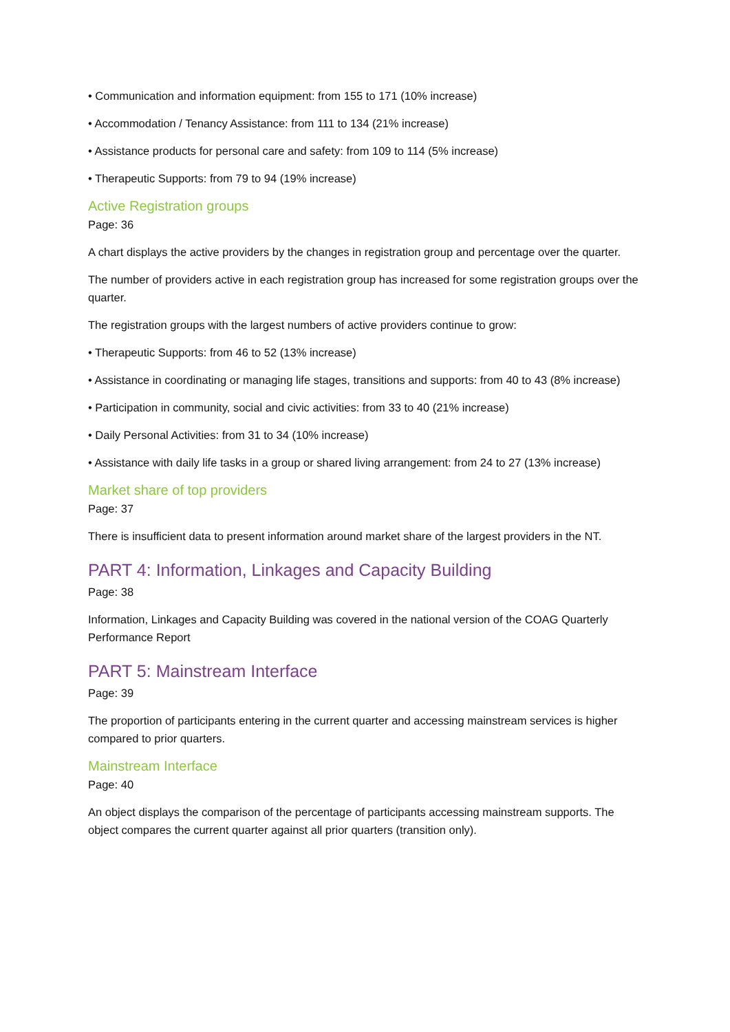• Communication and information equipment: from 155 to 171 (10% increase)
• Accommodation / Tenancy Assistance: from 111 to 134 (21% increase)
• Assistance products for personal care and safety: from 109 to 114 (5% increase)
• Therapeutic Supports: from 79 to 94 (19% increase)
Active Registration groups
Page: 36
A chart displays the active providers by the changes in registration group and percentage over the quarter.
The number of providers active in each registration group has increased for some registration groups over the quarter.
The registration groups with the largest numbers of active providers continue to grow:
• Therapeutic Supports: from 46 to 52 (13% increase)
• Assistance in coordinating or managing life stages, transitions and supports: from 40 to 43 (8% increase)
• Participation in community, social and civic activities: from 33 to 40 (21% increase)
• Daily Personal Activities: from 31 to 34 (10% increase)
• Assistance with daily life tasks in a group or shared living arrangement: from 24 to 27 (13% increase)
Market share of top providers
Page: 37
There is insufficient data to present information around market share of the largest providers in the NT.
PART 4: Information, Linkages and Capacity Building
Page: 38
Information, Linkages and Capacity Building was covered in the national version of the COAG Quarterly Performance Report
PART 5: Mainstream Interface
Page: 39
The proportion of participants entering in the current quarter and accessing mainstream services is higher compared to prior quarters.
Mainstream Interface
Page: 40
An object displays the comparison of the percentage of participants accessing mainstream supports. The object compares the current quarter against all prior quarters (transition only).